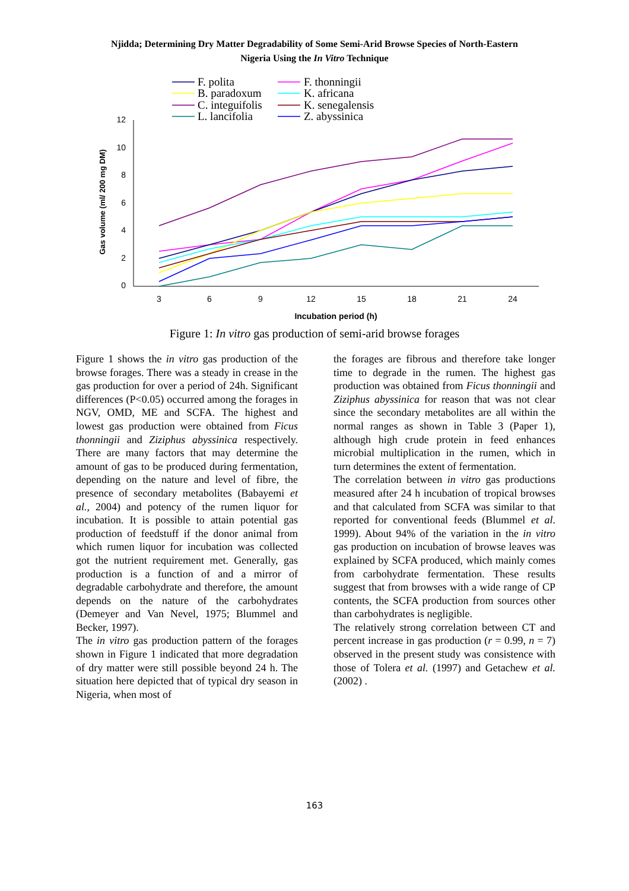Njidda; Determining Dry Matter Degradability of Some Semi-Arid Browse Species of North-Eastern
Nigeria Using the In Vitro Technique
F. polita
F. thonningii
B. paradoxum
K. africana
C. integuifolis
K. senegalensis
L. lancifolia
Z. abyssinica
12
10
8
6
4
2
0
3
6
9
12
15
18
21
24
Incubation period (h)
Gas volume (ml/ 200 mg DM)
Figure 1: In vitro gas production of semi-arid browse forages
Figure 1 shows the in vitro gas production of the browse forages. There was a steady in crease in the gas production for over a period of 24h. Significant differences (P<0.05) occurred among the forages in NGV, OMD, ME and SCFA. The highest and lowest gas production were obtained from Ficus thonningii and Ziziphus abyssinica respectively. There are many factors that may determine the amount of gas to be produced during fermentation, depending on the nature and level of fibre, the presence of secondary metabolites (Babayemi et al., 2004) and potency of the rumen liquor for incubation. It is possible to attain potential gas production of feedstuff if the donor animal from which rumen liquor for incubation was collected got the nutrient requirement met. Generally, gas production is a function of and a mirror of degradable carbohydrate and therefore, the amount depends on the nature of the carbohydrates (Demeyer and Van Nevel, 1975; Blummel and Becker, 1997).
The in vitro gas production pattern of the forages shown in Figure 1 indicated that more degradation of dry matter were still possible beyond 24 h. The situation here depicted that of typical dry season in Nigeria, when most of
the forages are fibrous and therefore take longer time to degrade in the rumen. The highest gas production was obtained from Ficus thonningii and Ziziphus abyssinica for reason that was not clear since the secondary metabolites are all within the normal ranges as shown in Table 3 (Paper 1), although high crude protein in feed enhances microbial multiplication in the rumen, which in turn determines the extent of fermentation.
The correlation between in vitro gas productions measured after 24 h incubation of tropical browses and that calculated from SCFA was similar to that reported for conventional feeds (Blummel et al. 1999). About 94% of the variation in the in vitro gas production on incubation of browse leaves was explained by SCFA produced, which mainly comes from carbohydrate fermentation. These results suggest that from browses with a wide range of CP contents, the SCFA production from sources other than carbohydrates is negligible.
The relatively strong correlation between CT and percent increase in gas production (r = 0.99, n = 7) observed in the present study was consistence with those of Tolera et al. (1997) and Getachew et al. (2002) .
163